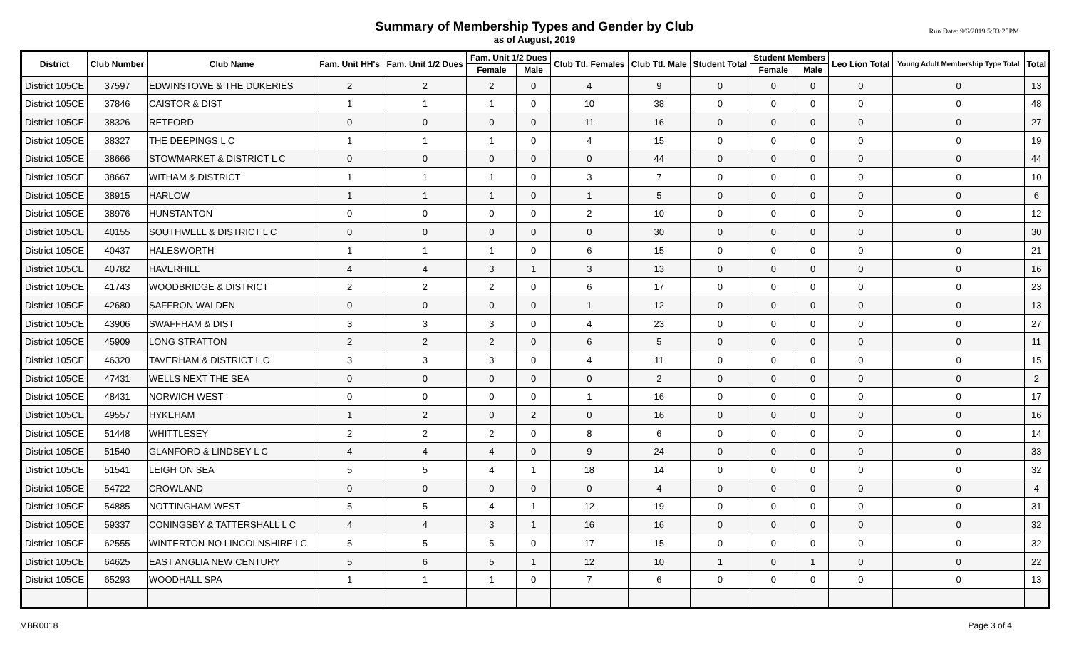Summary of Membership Types and Gender by Club
as of August, 2019
Run Date: 9/6/2019 5:03:25PM
| District | Club Number | Club Name | Fam. Unit HH's | Fam. Unit 1/2 Dues | Fam. Unit 1/2 Dues | | Club Ttl. Females | Club Ttl. Male | Student Total | Student Members | | Leo Lion Total | Young Adult Membership Type Total | Total |
| --- | --- | --- | --- | --- | --- | --- | --- | --- | --- | --- | --- | --- | --- | --- |
| | | | | | Female | Male | | | | Female | Male | | | |
| District 105CE | 37597 | EDWINSTOWE & THE DUKERIES | 2 | 2 | 2 | 0 | 4 | 9 | 0 | 0 | 0 | 0 | 0 | 13 |
| District 105CE | 37846 | CAISTOR & DIST | 1 | 1 | 1 | 0 | 10 | 38 | 0 | 0 | 0 | 0 | 0 | 48 |
| District 105CE | 38326 | RETFORD | 0 | 0 | 0 | 0 | 11 | 16 | 0 | 0 | 0 | 0 | 0 | 27 |
| District 105CE | 38327 | THE DEEPINGS L C | 1 | 1 | 1 | 0 | 4 | 15 | 0 | 0 | 0 | 0 | 0 | 19 |
| District 105CE | 38666 | STOWMARKET & DISTRICT L C | 0 | 0 | 0 | 0 | 0 | 44 | 0 | 0 | 0 | 0 | 0 | 44 |
| District 105CE | 38667 | WITHAM & DISTRICT | 1 | 1 | 1 | 0 | 3 | 7 | 0 | 0 | 0 | 0 | 0 | 10 |
| District 105CE | 38915 | HARLOW | 1 | 1 | 1 | 0 | 1 | 5 | 0 | 0 | 0 | 0 | 0 | 6 |
| District 105CE | 38976 | HUNSTANTON | 0 | 0 | 0 | 0 | 2 | 10 | 0 | 0 | 0 | 0 | 0 | 12 |
| District 105CE | 40155 | SOUTHWELL & DISTRICT L C | 0 | 0 | 0 | 0 | 0 | 30 | 0 | 0 | 0 | 0 | 0 | 30 |
| District 105CE | 40437 | HALESWORTH | 1 | 1 | 1 | 0 | 6 | 15 | 0 | 0 | 0 | 0 | 0 | 21 |
| District 105CE | 40782 | HAVERHILL | 4 | 4 | 3 | 1 | 3 | 13 | 0 | 0 | 0 | 0 | 0 | 16 |
| District 105CE | 41743 | WOODBRIDGE & DISTRICT | 2 | 2 | 2 | 0 | 6 | 17 | 0 | 0 | 0 | 0 | 0 | 23 |
| District 105CE | 42680 | SAFFRON WALDEN | 0 | 0 | 0 | 0 | 1 | 12 | 0 | 0 | 0 | 0 | 0 | 13 |
| District 105CE | 43906 | SWAFFHAM & DIST | 3 | 3 | 3 | 0 | 4 | 23 | 0 | 0 | 0 | 0 | 0 | 27 |
| District 105CE | 45909 | LONG STRATTON | 2 | 2 | 2 | 0 | 6 | 5 | 0 | 0 | 0 | 0 | 0 | 11 |
| District 105CE | 46320 | TAVERHAM & DISTRICT L C | 3 | 3 | 3 | 0 | 4 | 11 | 0 | 0 | 0 | 0 | 0 | 15 |
| District 105CE | 47431 | WELLS NEXT THE SEA | 0 | 0 | 0 | 0 | 0 | 2 | 0 | 0 | 0 | 0 | 0 | 2 |
| District 105CE | 48431 | NORWICH WEST | 0 | 0 | 0 | 0 | 1 | 16 | 0 | 0 | 0 | 0 | 0 | 17 |
| District 105CE | 49557 | HYKEHAM | 1 | 2 | 0 | 2 | 0 | 16 | 0 | 0 | 0 | 0 | 0 | 16 |
| District 105CE | 51448 | WHITTLESEY | 2 | 2 | 2 | 0 | 8 | 6 | 0 | 0 | 0 | 0 | 0 | 14 |
| District 105CE | 51540 | GLANFORD & LINDSEY L C | 4 | 4 | 4 | 0 | 9 | 24 | 0 | 0 | 0 | 0 | 0 | 33 |
| District 105CE | 51541 | LEIGH ON SEA | 5 | 5 | 4 | 1 | 18 | 14 | 0 | 0 | 0 | 0 | 0 | 32 |
| District 105CE | 54722 | CROWLAND | 0 | 0 | 0 | 0 | 0 | 4 | 0 | 0 | 0 | 0 | 0 | 4 |
| District 105CE | 54885 | NOTTINGHAM WEST | 5 | 5 | 4 | 1 | 12 | 19 | 0 | 0 | 0 | 0 | 0 | 31 |
| District 105CE | 59337 | CONINGSBY & TATTERSHALL L C | 4 | 4 | 3 | 1 | 16 | 16 | 0 | 0 | 0 | 0 | 0 | 32 |
| District 105CE | 62555 | WINTERTON-NO LINCOLNSHIRE LC | 5 | 5 | 5 | 0 | 17 | 15 | 0 | 0 | 0 | 0 | 0 | 32 |
| District 105CE | 64625 | EAST ANGLIA NEW CENTURY | 5 | 6 | 5 | 1 | 12 | 10 | 1 | 0 | 1 | 0 | 0 | 22 |
| District 105CE | 65293 | WOODHALL SPA | 1 | 1 | 1 | 0 | 7 | 6 | 0 | 0 | 0 | 0 | 0 | 13 |
MBR0018 Page 3 of 4